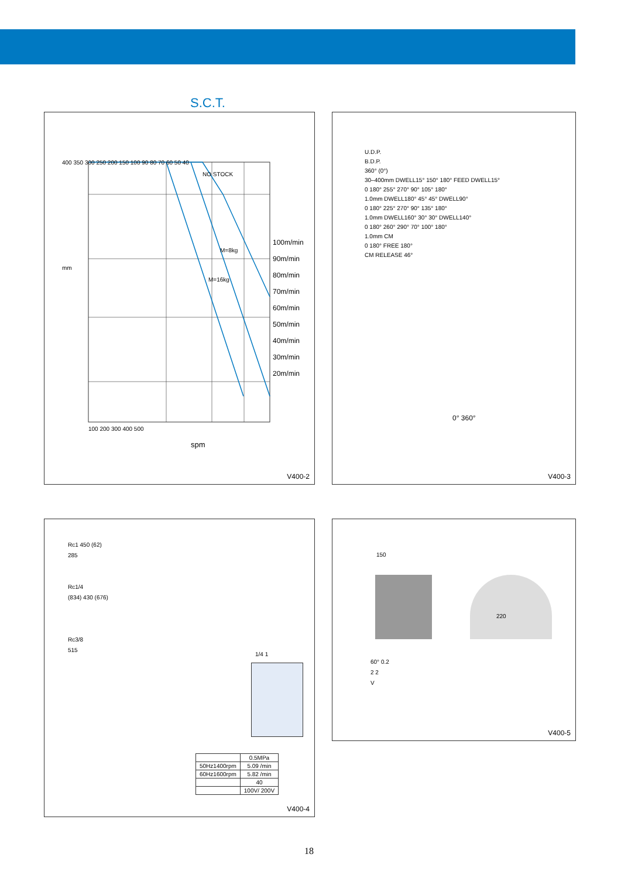S.C.T.
100m/min
90m/min
80m/min
70m/min
60m/min
50m/min
40m/min
30m/min
20m/min
400 350 300 250 200 150 100 90 80 70 60 50 40
100 200 300 400 500
NO STOCK
M=8kg
M=16kg
mm
spm
V400-2
U.D.P.
B.D.P.
360° (0°)
30–400mm DWELL15° 150° 180° FEED DWELL15°
0 180° 255° 270° 90° 105° 180°
1.0mm DWELL180° 45° 45° DWELL90°
0 180° 225° 270° 90° 135° 180°
1.0mm DWELL160° 30° 30° DWELL140°
0 180° 260° 290° 70° 100° 180°
1.0mm CM
0 180° FREE 180°
CM RELEASE 46°
0° 360°
V400-3
Rc1 450 (62)
285
Rc1/4
(834) 430 (676)
Rc3/8
515
1/4 1
| | 0.5MPa |
| 50Hz1400rpm | 5.09 /min |
| 60Hz1600rpm | 5.82 /min |
| | 40 |
| | 100V/ 200V |
V400-4
150
220
60° 0.2
2 2
V
V400-5
18